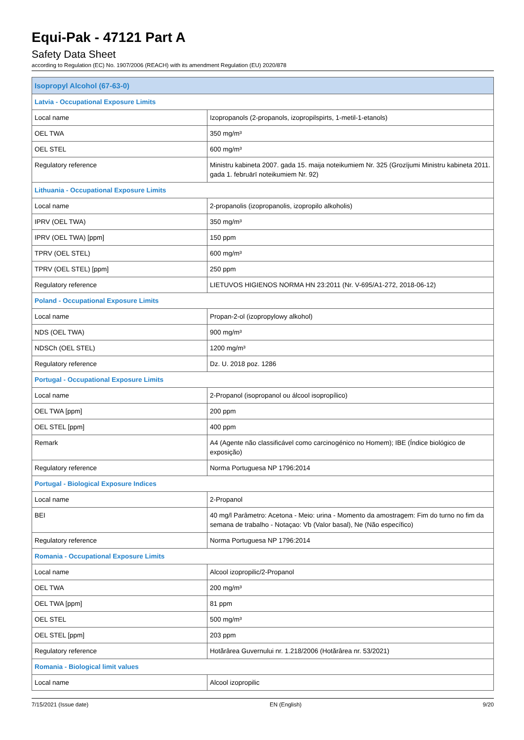Equi-Pak - 47121 Part A
Safety Data Sheet
according to Regulation (EC) No. 1907/2006 (REACH) with its amendment Regulation (EU) 2020/878
| Isopropyl Alcohol (67-63-0) | |
| Latvia - Occupational Exposure Limits | |
| Local name | Izopropanols (2-propanols, izopropilspirts, 1-metil-1-etanols) |
| OEL TWA | 350 mg/m³ |
| OEL STEL | 600 mg/m³ |
| Regulatory reference | Ministru kabineta 2007. gada 15. maija noteikumiem Nr. 325 (Grozījumi Ministru kabineta 2011. gada 1. februārī noteikumiem Nr. 92) |
| Lithuania - Occupational Exposure Limits | |
| Local name | 2-propanolis (izopropanolis, izopropilo alkoholis) |
| IPRV (OEL TWA) | 350 mg/m³ |
| IPRV (OEL TWA) [ppm] | 150 ppm |
| TPRV (OEL STEL) | 600 mg/m³ |
| TPRV (OEL STEL) [ppm] | 250 ppm |
| Regulatory reference | LIETUVOS HIGIENOS NORMA HN 23:2011 (Nr. V-695/A1-272, 2018-06-12) |
| Poland - Occupational Exposure Limits | |
| Local name | Propan-2-ol (izopropylowy alkohol) |
| NDS (OEL TWA) | 900 mg/m³ |
| NDSCh (OEL STEL) | 1200 mg/m³ |
| Regulatory reference | Dz. U. 2018 poz. 1286 |
| Portugal - Occupational Exposure Limits | |
| Local name | 2-Propanol (isopropanol ou álcool isopropílico) |
| OEL TWA [ppm] | 200 ppm |
| OEL STEL [ppm] | 400 ppm |
| Remark | A4 (Agente não classificável como carcinogénico no Homem); IBE (Índice biológico de exposição) |
| Regulatory reference | Norma Portuguesa NP 1796:2014 |
| Portugal - Biological Exposure Indices | |
| Local name | 2-Propanol |
| BEI | 40 mg/l Parâmetro: Acetona - Meio: urina - Momento da amostragem: Fim do turno no fim da semana de trabalho - Notaçao: Vb (Valor basal), Ne (Não específico) |
| Regulatory reference | Norma Portuguesa NP 1796:2014 |
| Romania - Occupational Exposure Limits | |
| Local name | Alcool izopropilic/2-Propanol |
| OEL TWA | 200 mg/m³ |
| OEL TWA [ppm] | 81 ppm |
| OEL STEL | 500 mg/m³ |
| OEL STEL [ppm] | 203 ppm |
| Regulatory reference | Hotărârea Guvernului nr. 1.218/2006 (Hotărârea nr. 53/2021) |
| Romania - Biological limit values | |
| Local name | Alcool izopropilic |
7/15/2021 (Issue date) EN (English) 9/20